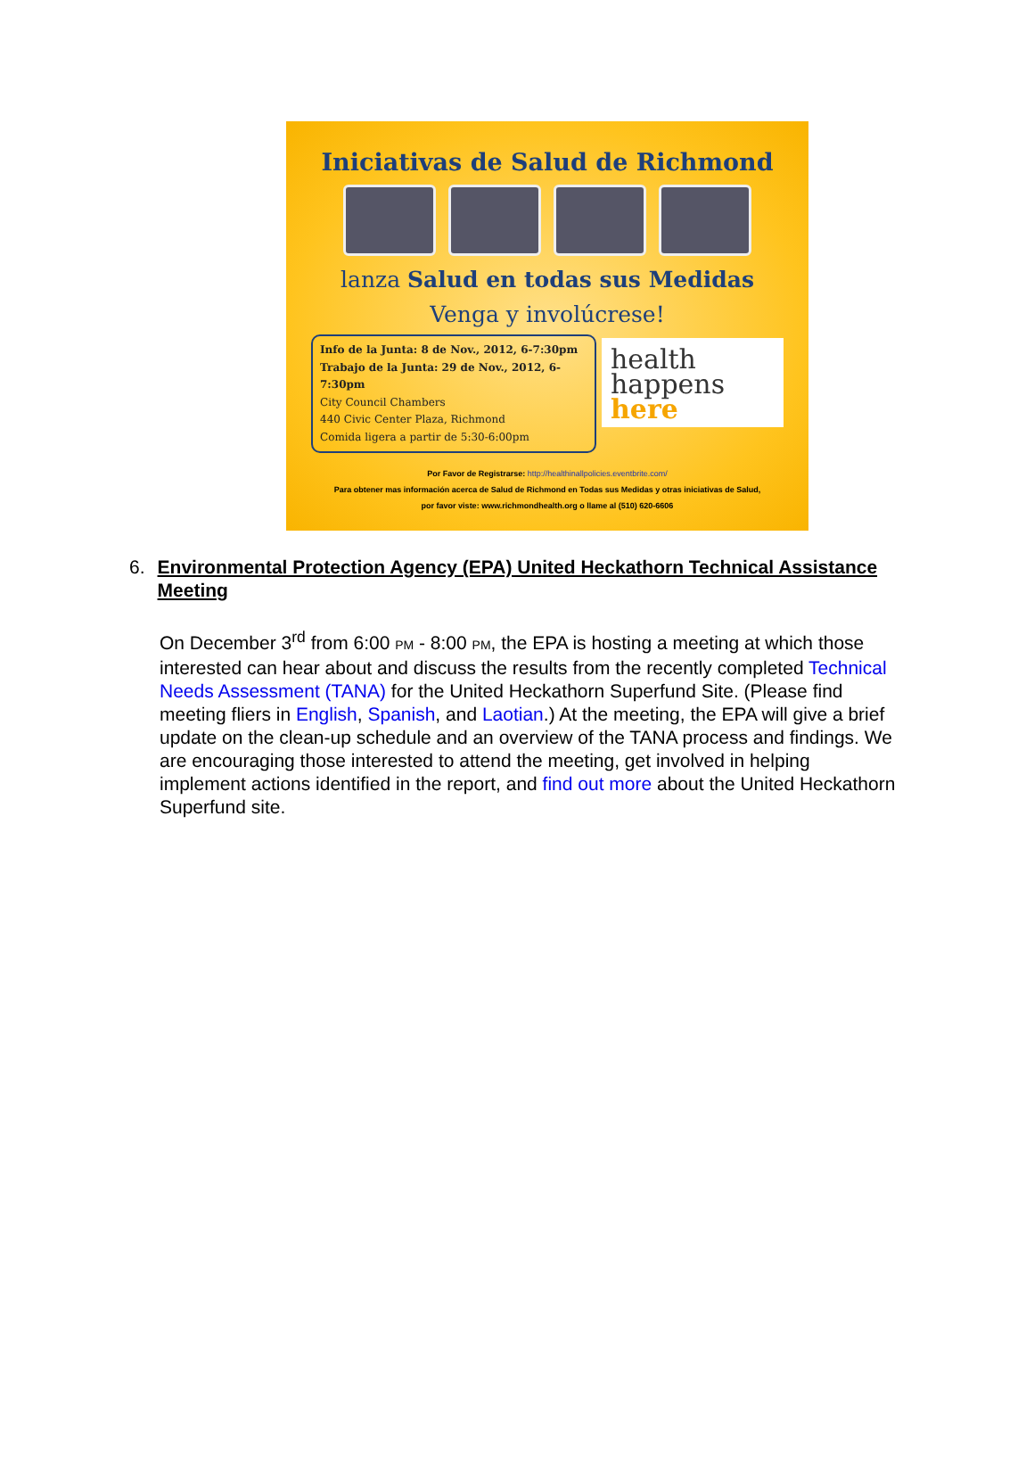Iniciativas de Salud de Richmond
lanza Salud en todas sus Medidas
Venga y involúcrese!
Info de la Junta: 8 de Nov., 2012, 6-7:30pm
Trabajo de la Junta: 29 de Nov., 2012, 6-7:30pm
City Council Chambers
440 Civic Center Plaza, Richmond
Comida ligera a partir de 5:30-6:00pm
health
happens
here
Por Favor de Registrarse: http://healthinallpolicies.eventbrite.com/
Para obtener mas información acerca de Salud de Richmond en Todas sus Medidas y otras iniciativas de Salud,
por favor viste: www.richmondhealth.org o llame al (510) 620-6606
6. Environmental Protection Agency (EPA) United Heckathorn Technical Assistance Meeting
On December 3<sup>rd</sup> from 6:00 PM - 8:00 PM, the EPA is hosting a meeting at which those interested can hear about and discuss the results from the recently completed Technical Needs Assessment (TANA) for the United Heckathorn Superfund Site. (Please find meeting fliers in English, Spanish, and Laotian.) At the meeting, the EPA will give a brief update on the clean-up schedule and an overview of the TANA process and findings. We are encouraging those interested to attend the meeting, get involved in helping implement actions identified in the report, and find out more about the United Heckathorn Superfund site.